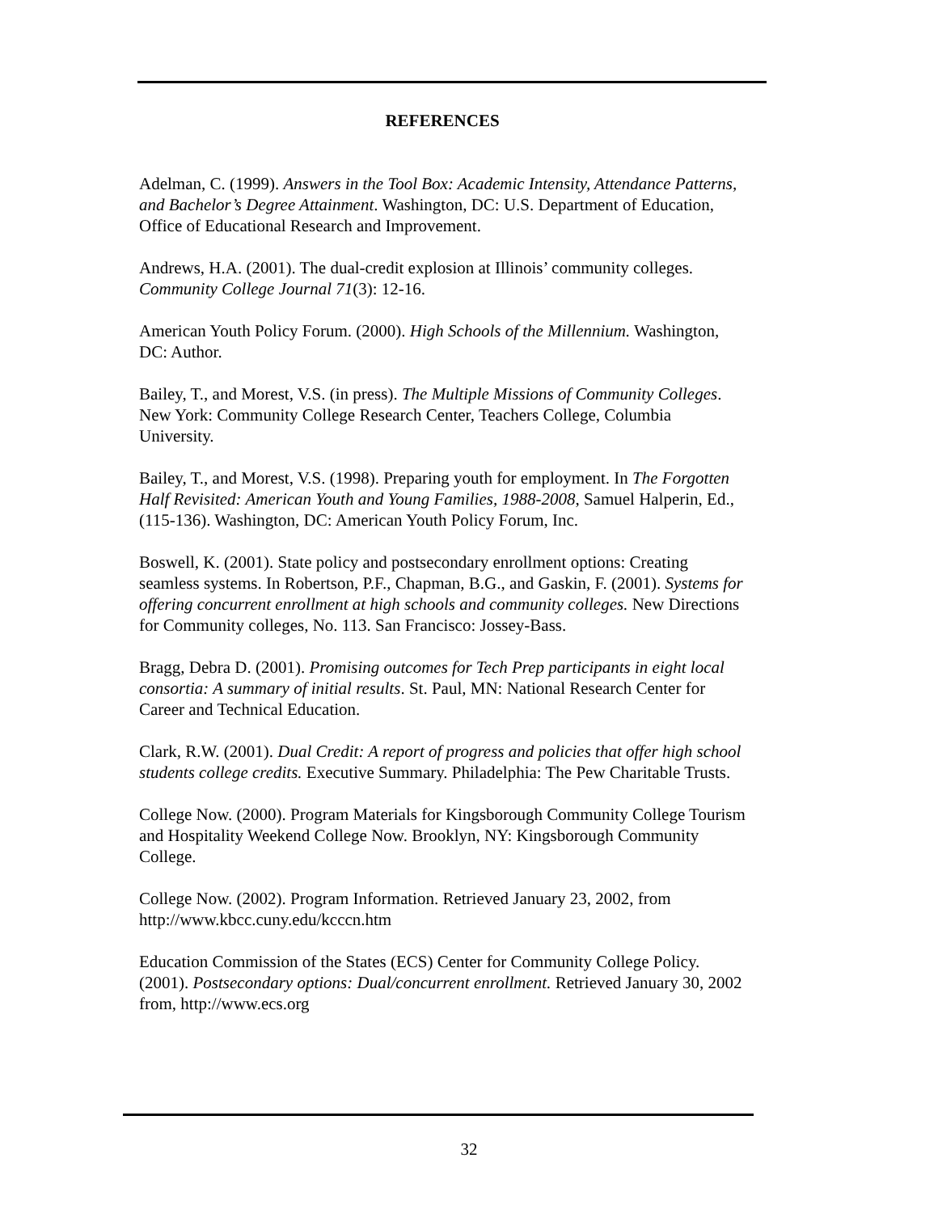REFERENCES
Adelman, C. (1999). Answers in the Tool Box: Academic Intensity, Attendance Patterns, and Bachelor’s Degree Attainment. Washington, DC: U.S. Department of Education, Office of Educational Research and Improvement.
Andrews, H.A. (2001). The dual-credit explosion at Illinois’ community colleges. Community College Journal 71(3): 12-16.
American Youth Policy Forum. (2000). High Schools of the Millennium. Washington, DC: Author.
Bailey, T., and Morest, V.S. (in press). The Multiple Missions of Community Colleges. New York: Community College Research Center, Teachers College, Columbia University.
Bailey, T., and Morest, V.S. (1998). Preparing youth for employment. In The Forgotten Half Revisited: American Youth and Young Families, 1988-2008, Samuel Halperin, Ed., (115-136). Washington, DC: American Youth Policy Forum, Inc.
Boswell, K. (2001). State policy and postsecondary enrollment options: Creating seamless systems. In Robertson, P.F., Chapman, B.G., and Gaskin, F. (2001). Systems for offering concurrent enrollment at high schools and community colleges. New Directions for Community colleges, No. 113. San Francisco: Jossey-Bass.
Bragg, Debra D. (2001). Promising outcomes for Tech Prep participants in eight local consortia: A summary of initial results. St. Paul, MN: National Research Center for Career and Technical Education.
Clark, R.W. (2001). Dual Credit: A report of progress and policies that offer high school students college credits. Executive Summary. Philadelphia: The Pew Charitable Trusts.
College Now. (2000). Program Materials for Kingsborough Community College Tourism and Hospitality Weekend College Now. Brooklyn, NY: Kingsborough Community College.
College Now. (2002). Program Information. Retrieved January 23, 2002, from http://www.kbcc.cuny.edu/kcccn.htm
Education Commission of the States (ECS) Center for Community College Policy. (2001). Postsecondary options: Dual/concurrent enrollment. Retrieved January 30, 2002 from, http://www.ecs.org
32